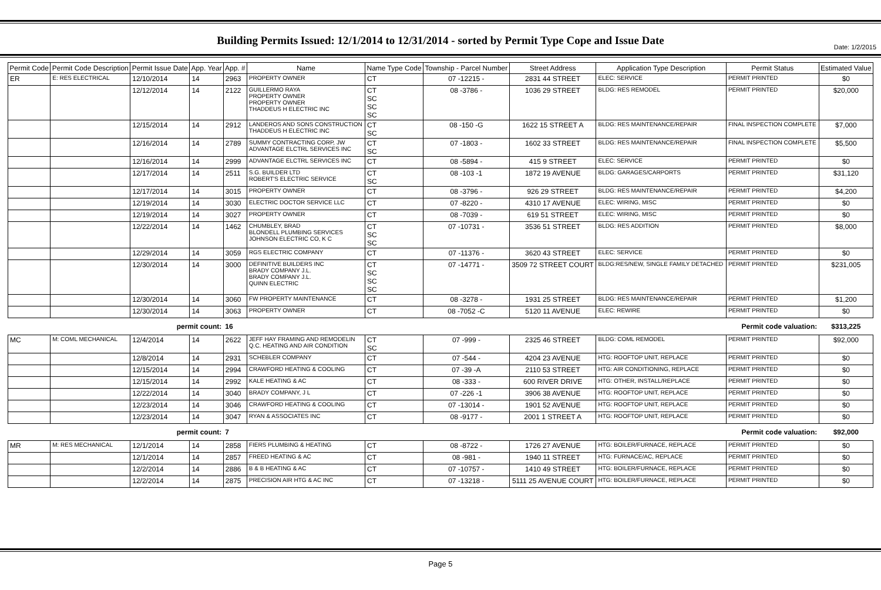Date: 1/2/2015
Building Permits Issued: 12/1/2014 to 12/31/2014 - sorted by Permit Type Cope and Issue Date
| Permit Code | Permit Code Description | Permit Issue Date | App. Year | App. # | Name | Name Type Code | Township - Parcel Number | Street Address | Application Type Description | Permit Status | Estimated Value |
| --- | --- | --- | --- | --- | --- | --- | --- | --- | --- | --- | --- |
| ER | E: RES ELECTRICAL | 12/10/2014 | 14 | 2963 | PROPERTY OWNER | CT | 07 -12215 - | 2831 44 STREET | ELEC: SERVICE | PERMIT PRINTED | $0 |
| | | 12/12/2014 | 14 | 2122 | GUILLERMO RAYA PROPERTY OWNER PROPERTY OWNER THADDEUS H ELECTRIC INC | CT SC SC SC | 08 -3786 - | 1036 29 STREET | BLDG: RES REMODEL | PERMIT PRINTED | $20,000 |
| | | 12/15/2014 | 14 | 2912 | LANDEROS AND SONS CONSTRUCTION THADDEUS H ELECTRIC INC | CT SC | 08 -150 -G | 1622 15 STREET A | BLDG: RES MAINTENANCE/REPAIR | FINAL INSPECTION COMPLETE | $7,000 |
| | | 12/16/2014 | 14 | 2789 | SUMMY CONTRACTING CORP, JW ADVANTAGE ELCTRL SERVICES INC | CT SC | 07 -1803 - | 1602 33 STREET | BLDG: RES MAINTENANCE/REPAIR | FINAL INSPECTION COMPLETE | $5,500 |
| | | 12/16/2014 | 14 | 2999 | ADVANTAGE ELCTRL SERVICES INC | CT | 08 -5894 - | 415 9 STREET | ELEC: SERVICE | PERMIT PRINTED | $0 |
| | | 12/17/2014 | 14 | 2511 | S.G. BUILDER LTD ROBERT'S ELECTRIC SERVICE | CT SC | 08 -103 -1 | 1872 19 AVENUE | BLDG: GARAGES/CARPORTS | PERMIT PRINTED | $31,120 |
| | | 12/17/2014 | 14 | 3015 | PROPERTY OWNER | CT | 08 -3796 - | 926 29 STREET | BLDG: RES MAINTENANCE/REPAIR | PERMIT PRINTED | $4,200 |
| | | 12/19/2014 | 14 | 3030 | ELECTRIC DOCTOR SERVICE LLC | CT | 07 -8220 - | 4310 17 AVENUE | ELEC: WIRING, MISC | PERMIT PRINTED | $0 |
| | | 12/19/2014 | 14 | 3027 | PROPERTY OWNER | CT | 08 -7039 - | 619 51 STREET | ELEC: WIRING, MISC | PERMIT PRINTED | $0 |
| | | 12/22/2014 | 14 | 1462 | CHUMBLEY, BRAD BLONDELL PLUMBING SERVICES JOHNSON ELECTRIC CO, K C | CT SC SC | 07 -10731 - | 3536 51 STREET | BLDG: RES ADDITION | PERMIT PRINTED | $8,000 |
| | | 12/29/2014 | 14 | 3059 | RGS ELECTRIC COMPANY | CT | 07 -11376 - | 3620 43 STREET | ELEC: SERVICE | PERMIT PRINTED | $0 |
| | | 12/30/2014 | 14 | 3000 | DEFINITIVE BUILDERS INC BRADY COMPANY J.L. BRADY COMPANY J.L. QUINN ELECTRIC | CT SC SC SC | 07 -14771 - | 3509 72 STREET COURT | BLDG:RES/NEW, SINGLE FAMILY DETACHED | PERMIT PRINTED | $231,005 |
| | | 12/30/2014 | 14 | 3060 | FW PROPERTY MAINTENANCE | CT | 08 -3278 - | 1931 25 STREET | BLDG: RES MAINTENANCE/REPAIR | PERMIT PRINTED | $1,200 |
| | | 12/30/2014 | 14 | 3063 | PROPERTY OWNER | CT | 08 -7052 -C | 5120 11 AVENUE | ELEC: REWIRE | PERMIT PRINTED | $0 |
| | | permit count: | | 16 | Permit code valuation: | | | | | | $313,225 |
| MC | M: COML MECHANICAL | 12/4/2014 | 14 | 2622 | JEFF HAY FRAMING AND REMODELIN Q.C. HEATING AND AIR CONDITION | CT SC | 07 -999 - | 2325 46 STREET | BLDG: COML REMODEL | PERMIT PRINTED | $92,000 |
| | | 12/8/2014 | 14 | 2931 | SCHEBLER COMPANY | CT | 07 -544 - | 4204 23 AVENUE | HTG: ROOFTOP UNIT, REPLACE | PERMIT PRINTED | $0 |
| | | 12/15/2014 | 14 | 2994 | CRAWFORD HEATING & COOLING | CT | 07 -39 -A | 2110 53 STREET | HTG: AIR CONDITIONING, REPLACE | PERMIT PRINTED | $0 |
| | | 12/15/2014 | 14 | 2992 | KALE HEATING & AC | CT | 08 -333 - | 600 RIVER DRIVE | HTG: OTHER, INSTALL/REPLACE | PERMIT PRINTED | $0 |
| | | 12/22/2014 | 14 | 3040 | BRADY COMPANY, J L | CT | 07 -226 -1 | 3906 38 AVENUE | HTG: ROOFTOP UNIT, REPLACE | PERMIT PRINTED | $0 |
| | | 12/23/2014 | 14 | 3046 | CRAWFORD HEATING & COOLING | CT | 07 -13014 - | 1901 52 AVENUE | HTG: ROOFTOP UNIT, REPLACE | PERMIT PRINTED | $0 |
| | | 12/23/2014 | 14 | 3047 | RYAN & ASSOCIATES INC | CT | 08 -9177 - | 2001 1 STREET A | HTG: ROOFTOP UNIT, REPLACE | PERMIT PRINTED | $0 |
| | | permit count: | | 7 | Permit code valuation: | | | | | | $92,000 |
| MR | M: RES MECHANICAL | 12/1/2014 | 14 | 2858 | FIERS PLUMBING & HEATING | CT | 08 -8722 - | 1726 27 AVENUE | HTG: BOILER/FURNACE, REPLACE | PERMIT PRINTED | $0 |
| | | 12/1/2014 | 14 | 2857 | FREED HEATING & AC | CT | 08 -981 - | 1940 11 STREET | HTG: FURNACE/AC, REPLACE | PERMIT PRINTED | $0 |
| | | 12/2/2014 | 14 | 2886 | B & B HEATING & AC | CT | 07 -10757 - | 1410 49 STREET | HTG: BOILER/FURNACE, REPLACE | PERMIT PRINTED | $0 |
| | | 12/2/2014 | 14 | 2875 | PRECISION AIR HTG & AC INC | CT | 07 -13218 - | 5111 25 AVENUE COURT | HTG: BOILER/FURNACE, REPLACE | PERMIT PRINTED | $0 |
Page 5